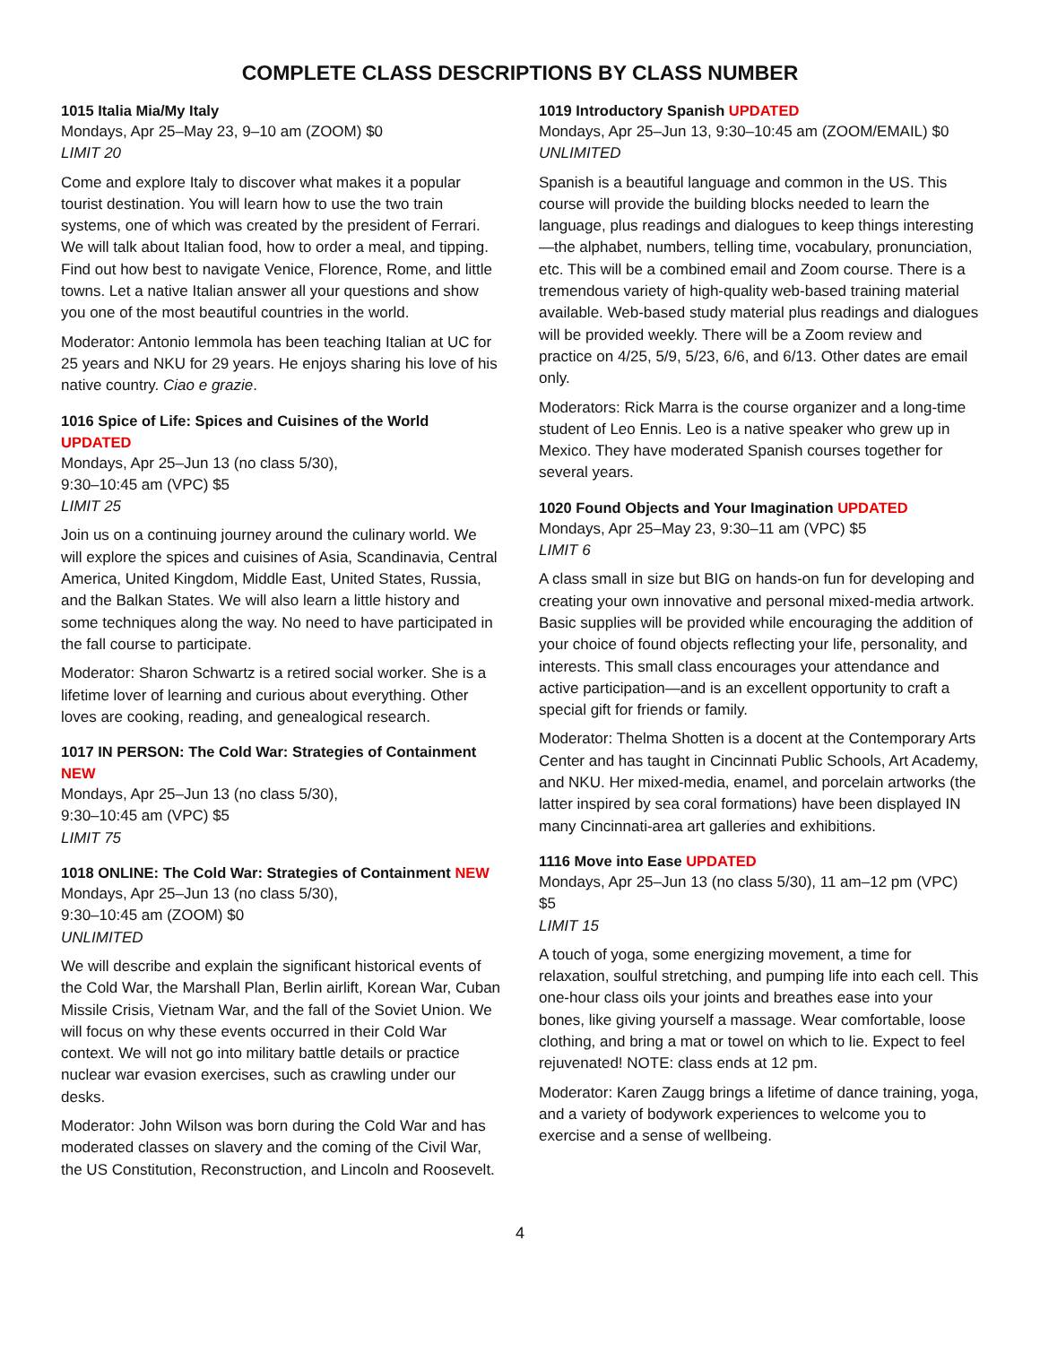COMPLETE CLASS DESCRIPTIONS BY CLASS NUMBER
1015 Italia Mia/My Italy
Mondays, Apr 25–May 23, 9–10 am (ZOOM) $0
LIMIT 20
Come and explore Italy to discover what makes it a popular tourist destination. You will learn how to use the two train systems, one of which was created by the president of Ferrari. We will talk about Italian food, how to order a meal, and tipping. Find out how best to navigate Venice, Florence, Rome, and little towns. Let a native Italian answer all your questions and show you one of the most beautiful countries in the world.
Moderator: Antonio Iemmola has been teaching Italian at UC for 25 years and NKU for 29 years. He enjoys sharing his love of his native country. Ciao e grazie.
1016 Spice of Life: Spices and Cuisines of the World UPDATED
Mondays, Apr 25–Jun 13 (no class 5/30),
9:30–10:45 am (VPC) $5
LIMIT 25
Join us on a continuing journey around the culinary world. We will explore the spices and cuisines of Asia, Scandinavia, Central America, United Kingdom, Middle East, United States, Russia, and the Balkan States. We will also learn a little history and some techniques along the way. No need to have participated in the fall course to participate.
Moderator: Sharon Schwartz is a retired social worker. She is a lifetime lover of learning and curious about everything. Other loves are cooking, reading, and genealogical research.
1017 IN PERSON: The Cold War: Strategies of Containment NEW
Mondays, Apr 25–Jun 13 (no class 5/30),
9:30–10:45 am (VPC) $5
LIMIT 75
1018 ONLINE: The Cold War: Strategies of Containment NEW
Mondays, Apr 25–Jun 13 (no class 5/30),
9:30–10:45 am (ZOOM) $0
UNLIMITED
We will describe and explain the significant historical events of the Cold War, the Marshall Plan, Berlin airlift, Korean War, Cuban Missile Crisis, Vietnam War, and the fall of the Soviet Union. We will focus on why these events occurred in their Cold War context. We will not go into military battle details or practice nuclear war evasion exercises, such as crawling under our desks.
Moderator: John Wilson was born during the Cold War and has moderated classes on slavery and the coming of the Civil War, the US Constitution, Reconstruction, and Lincoln and Roosevelt.
1019 Introductory Spanish UPDATED
Mondays, Apr 25–Jun 13, 9:30–10:45 am (ZOOM/EMAIL) $0
UNLIMITED
Spanish is a beautiful language and common in the US. This course will provide the building blocks needed to learn the language, plus readings and dialogues to keep things interesting—the alphabet, numbers, telling time, vocabulary, pronunciation, etc. This will be a combined email and Zoom course. There is a tremendous variety of high-quality web-based training material available. Web-based study material plus readings and dialogues will be provided weekly. There will be a Zoom review and practice on 4/25, 5/9, 5/23, 6/6, and 6/13. Other dates are email only.
Moderators: Rick Marra is the course organizer and a long-time student of Leo Ennis. Leo is a native speaker who grew up in Mexico. They have moderated Spanish courses together for several years.
1020 Found Objects and Your Imagination UPDATED
Mondays, Apr 25–May 23, 9:30–11 am (VPC) $5
LIMIT 6
A class small in size but BIG on hands-on fun for developing and creating your own innovative and personal mixed-media artwork. Basic supplies will be provided while encouraging the addition of your choice of found objects reflecting your life, personality, and interests. This small class encourages your attendance and active participation—and is an excellent opportunity to craft a special gift for friends or family.
Moderator: Thelma Shotten is a docent at the Contemporary Arts Center and has taught in Cincinnati Public Schools, Art Academy, and NKU. Her mixed-media, enamel, and porcelain artworks (the latter inspired by sea coral formations) have been displayed IN many Cincinnati-area art galleries and exhibitions.
1116 Move into Ease UPDATED
Mondays, Apr 25–Jun 13 (no class 5/30), 11 am–12 pm (VPC) $5
LIMIT 15
A touch of yoga, some energizing movement, a time for relaxation, soulful stretching, and pumping life into each cell. This one-hour class oils your joints and breathes ease into your bones, like giving yourself a massage. Wear comfortable, loose clothing, and bring a mat or towel on which to lie. Expect to feel rejuvenated! NOTE: class ends at 12 pm.
Moderator: Karen Zaugg brings a lifetime of dance training, yoga, and a variety of bodywork experiences to welcome you to exercise and a sense of wellbeing.
4